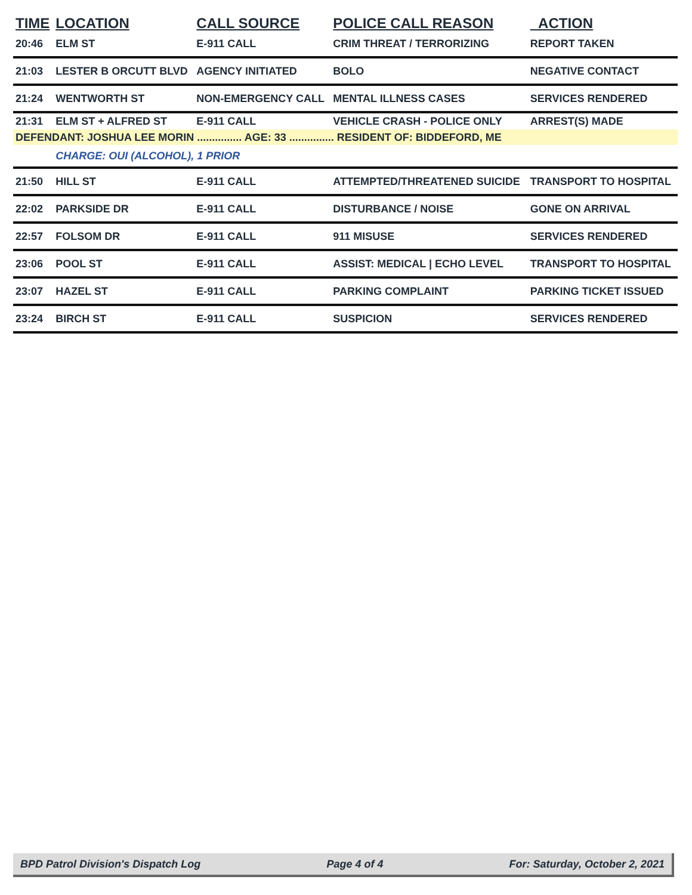| TIME | LOCATION | CALL SOURCE | POLICE CALL REASON | ACTION |
| --- | --- | --- | --- | --- |
| 20:46 | ELM ST | E-911 CALL | CRIM THREAT / TERRORIZING | REPORT TAKEN |
| 21:03 | LESTER B ORCUTT BLVD | AGENCY INITIATED | BOLO | NEGATIVE CONTACT |
| 21:24 | WENTWORTH ST | NON-EMERGENCY CALL | MENTAL ILLNESS CASES | SERVICES RENDERED |
| 21:31 | ELM ST + ALFRED ST | E-911 CALL | VEHICLE CRASH - POLICE ONLY | ARREST(S) MADE |
| DEFENDANT: JOSHUA LEE MORIN ............... AGE: 33 ............... RESIDENT OF: BIDDEFORD, ME | | | | |
| | CHARGE: OUI (ALCOHOL), 1 PRIOR | | | |
| 21:50 | HILL ST | E-911 CALL | ATTEMPTED/THREATENED SUICIDE | TRANSPORT TO HOSPITAL |
| 22:02 | PARKSIDE DR | E-911 CALL | DISTURBANCE / NOISE | GONE ON ARRIVAL |
| 22:57 | FOLSOM DR | E-911 CALL | 911 MISUSE | SERVICES RENDERED |
| 23:06 | POOL ST | E-911 CALL | ASSIST: MEDICAL / ECHO LEVEL | TRANSPORT TO HOSPITAL |
| 23:07 | HAZEL ST | E-911 CALL | PARKING COMPLAINT | PARKING TICKET ISSUED |
| 23:24 | BIRCH ST | E-911 CALL | SUSPICION | SERVICES RENDERED |
BPD Patrol Division's Dispatch Log Page 4 of 4 For: Saturday, October 2, 2021